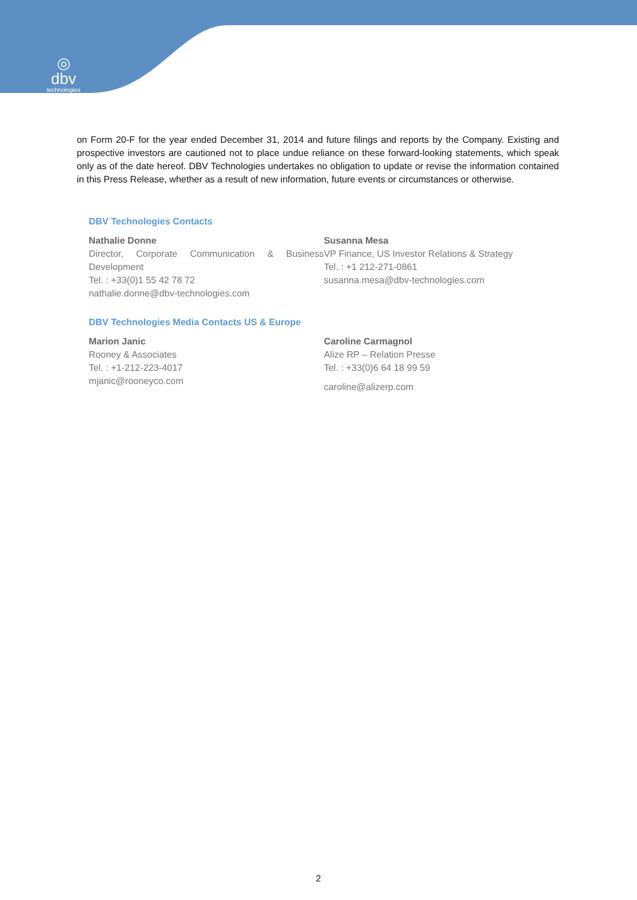◎
dbv
technologies
on Form 20-F for the year ended December 31, 2014 and future filings and reports by the Company. Existing and prospective investors are cautioned not to place undue reliance on these forward-looking statements, which speak only as of the date hereof. DBV Technologies undertakes no obligation to update or revise the information contained in this Press Release, whether as a result of new information, future events or circumstances or otherwise.
DBV Technologies Contacts
Nathalie Donne
Director, Corporate Communication & Business Development
Tel. : +33(0)1 55 42 78 72
nathalie.donne@dbv-technologies.com
Susanna Mesa
VP Finance, US Investor Relations & Strategy
Tel. : +1 212-271-0861
susanna.mesa@dbv-technologies.com
DBV Technologies Media Contacts US & Europe
Marion Janic
Rooney & Associates
Tel. : +1-212-223-4017
mjanic@rooneyco.com
Caroline Carmagnol
Alize RP – Relation Presse
Tel. : +33(0)6 64 18 99 59
caroline@alizerp.com
2